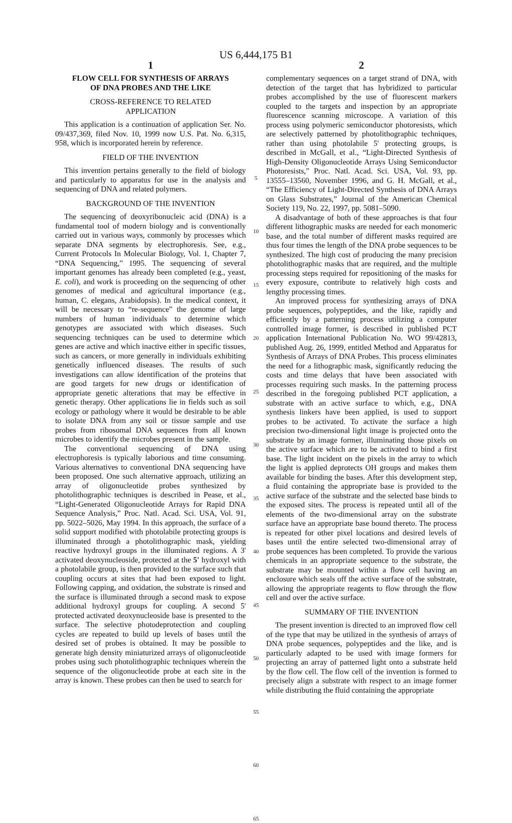US 6,444,175 B1
1
FLOW CELL FOR SYNTHESIS OF ARRAYS
OF DNA PROBES AND THE LIKE
CROSS-REFERENCE TO RELATED
APPLICATION
This application is a continuation of application Ser. No. 09/437,369, filed Nov. 10, 1999 now U.S. Pat. No. 6,315, 958, which is incorporated herein by reference.
FIELD OF THE INVENTION
This invention pertains generally to the field of biology and particularly to apparatus for use in the analysis and sequencing of DNA and related polymers.
BACKGROUND OF THE INVENTION
The sequencing of deoxyribonucleic acid (DNA) is a fundamental tool of modern biology and is conventionally carried out in various ways, commonly by processes which separate DNA segments by electrophoresis. See, e.g., Current Protocols In Molecular Biology, Vol. 1, Chapter 7, “DNA Sequencing,” 1995. The sequencing of several important genomes has already been completed (e.g., yeast, E. coli), and work is proceeding on the sequencing of other genomes of medical and agricultural importance (e.g., human, C. elegans, Arabidopsis). In the medical context, it will be necessary to “re-sequence” the genome of large numbers of human individuals to determine which genotypes are associated with which diseases. Such sequencing techniques can be used to determine which genes are active and which inactive either in specific tissues, such as cancers, or more generally in individuals exhibiting genetically influenced diseases. The results of such investigations can allow identification of the proteins that are good targets for new drugs or identification of appropriate genetic alterations that may be effective in genetic therapy. Other applications lie in fields such as soil ecology or pathology where it would be desirable to be able to isolate DNA from any soil or tissue sample and use probes from ribosomal DNA sequences from all known microbes to identify the microbes present in the sample.
The conventional sequencing of DNA using electrophoresis is typically laborious and time consuming. Various alternatives to conventional DNA sequencing have been proposed. One such alternative approach, utilizing an array of oligonucleotide probes synthesized by photolithographic techniques is described in Pease, et al., “Light-Generated Oligonucleotide Arrays for Rapid DNA Sequence Analysis,” Proc. Natl. Acad. Sci. USA, Vol. 91, pp. 5022–5026, May 1994. In this approach, the surface of a solid support modified with photolabile protecting groups is illuminated through a photolithographic mask, yielding reactive hydroxyl groups in the illuminated regions. A 3' activated deoxynucleoside, protected at the 5' hydroxyl with a photolabile group, is then provided to the surface such that coupling occurs at sites that had been exposed to light. Following capping, and oxidation, the substrate is rinsed and the surface is illuminated through a second mask to expose additional hydroxyl groups for coupling. A second 5' protected activated deoxynucleoside base is presented to the surface. The selective photodeprotection and coupling cycles are repeated to build up levels of bases until the desired set of probes is obtained. It may be possible to generate high density miniaturized arrays of oligonucleotide probes using such photolithographic techniques wherein the sequence of the oligonucleotide probe at each site in the array is known. These probes can then be used to search for
5
10
15
20
25
30
35
40
45
50
55
60
65
2
complementary sequences on a target strand of DNA, with detection of the target that has hybridized to particular probes accomplished by the use of fluorescent markers coupled to the targets and inspection by an appropriate fluorescence scanning microscope. A variation of this process using polymeric semiconductor photoresists, which are selectively patterned by photolithographic techniques, rather than using photolabile 5' protecting groups, is described in McGall, et al., “Light-Directed Synthesis of High-Density Oligonucleotide Arrays Using Semiconductor Photoresists,” Proc. Natl. Acad. Sci. USA, Vol. 93, pp. 13555–13560, November 1996, and G. H. McGall, et al., “The Efficiency of Light-Directed Synthesis of DNA Arrays on Glass Substrates,” Journal of the American Chemical Society 119, No. 22, 1997, pp. 5081–5090.
A disadvantage of both of these approaches is that four different lithographic masks are needed for each monomeric base, and the total number of different masks required are thus four times the length of the DNA probe sequences to be synthesized. The high cost of producing the many precision photolithographic masks that are required, and the multiple processing steps required for repositioning of the masks for every exposure, contribute to relatively high costs and lengthy processing times.
An improved process for synthesizing arrays of DNA probe sequences, polypeptides, and the like, rapidly and efficiently by a patterning process utilizing a computer controlled image former, is described in published PCT application International Publication No. WO 99/42813, published Aug. 26, 1999, entitled Method and Apparatus for Synthesis of Arrays of DNA Probes. This process eliminates the need for a lithographic mask, significantly reducing the costs and time delays that have been associated with processes requiring such masks. In the patterning process described in the foregoing published PCT application, a substrate with an active surface to which, e.g., DNA synthesis linkers have been applied, is used to support probes to be activated. To activate the surface a high precision two-dimensional light image is projected onto the substrate by an image former, illuminating those pixels on the active surface which are to be activated to bind a first base. The light incident on the pixels in the array to which the light is applied deprotects OH groups and makes them available for binding the bases. After this development step, a fluid containing the appropriate base is provided to the active surface of the substrate and the selected base binds to the exposed sites. The process is repeated until all of the elements of the two-dimensional array on the substrate surface have an appropriate base bound thereto. The process is repeated for other pixel locations and desired levels of bases until the entire selected two-dimensional array of probe sequences has been completed. To provide the various chemicals in an appropriate sequence to the substrate, the substrate may be mounted within a flow cell having an enclosure which seals off the active surface of the substrate, allowing the appropriate reagents to flow through the flow cell and over the active surface.
SUMMARY OF THE INVENTION
The present invention is directed to an improved flow cell of the type that may be utilized in the synthesis of arrays of DNA probe sequences, polypeptides and the like, and is particularly adapted to be used with image formers for projecting an array of patterned light onto a substrate held by the flow cell. The flow cell of the invention is formed to precisely align a substrate with respect to an image former while distributing the fluid containing the appropriate